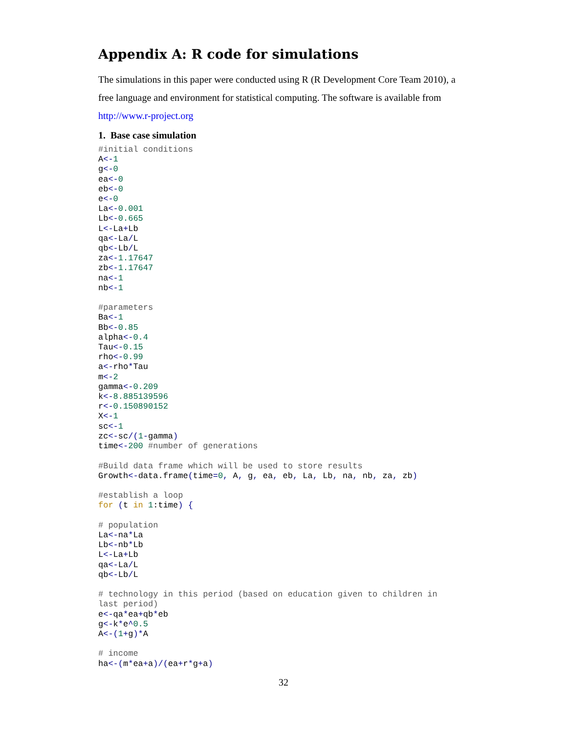Appendix A: R code for simulations
The simulations in this paper were conducted using R (R Development Core Team 2010), a free language and environment for statistical computing. The software is available from http://www.r-project.org
1. Base case simulation
#initial conditions
A<-1
g<-0
ea<-0
eb<-0
e<-0
La<-0.001
Lb<-0.665
L<-La+Lb
qa<-La/L
qb<-Lb/L
za<-1.17647
zb<-1.17647
na<-1
nb<-1

#parameters
Ba<-1
Bb<-0.85
alpha<-0.4
Tau<-0.15
rho<-0.99
a<-rho*Tau
m<-2
gamma<-0.209
k<-8.885139596
r<-0.150890152
X<-1
sc<-1
zc<-sc/(1-gamma)
time<-200 #number of generations

#Build data frame which will be used to store results
Growth<-data.frame(time=0, A, g, ea, eb, La, Lb, na, nb, za, zb)

#establish a loop
for (t in 1:time) {

# population
La<-na*La
Lb<-nb*Lb
L<-La+Lb
qa<-La/L
qb<-Lb/L

# technology in this period (based on education given to children in
last period)
e<-qa*ea+qb*eb
g<-k*e^0.5
A<-(1+g)*A

# income
ha<-(m*ea+a)/(ea+r*g+a)
32